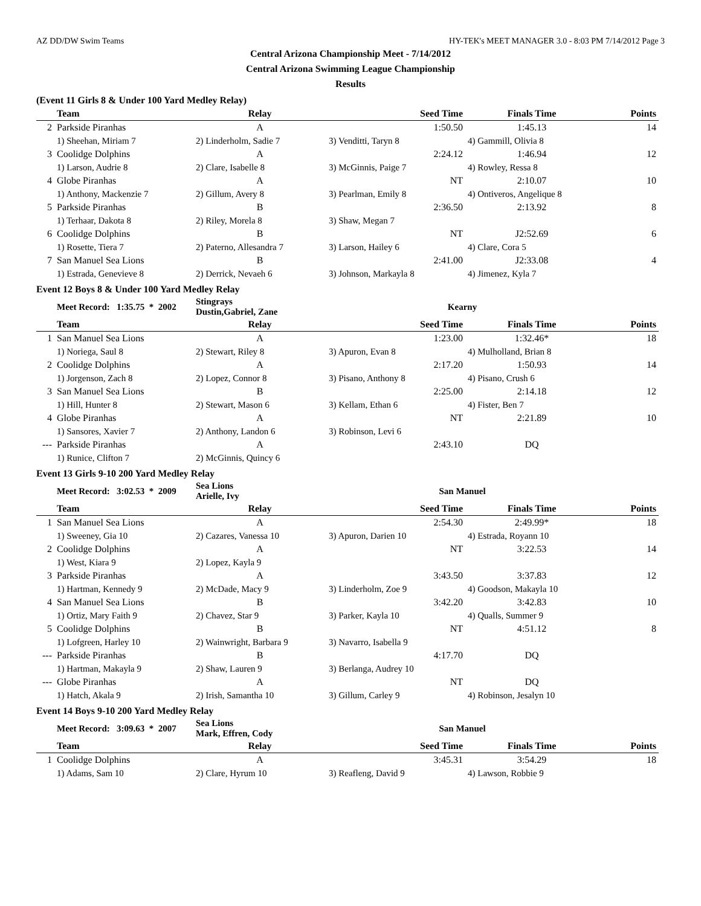AZ DD/DW Swim Teams HY-TEK's MEET MANAGER 3.0 - 8:03 PM 7/14/2012 Page 3
Central Arizona Championship Meet - 7/14/2012
Central Arizona Swimming League Championship
Results
(Event 11 Girls 8 & Under 100 Yard Medley Relay)
| | Team | Relay | Seed Time | Finals Time | Points |
| --- | --- | --- | --- | --- | --- |
| 2 | Parkside Piranhas | A | 1:50.50 | 1:45.13 | 14 |
| | 1) Sheehan, Miriam 7 | 2) Linderholm, Sadie 7 | 3) Venditti, Taryn 8 | 4) Gammill, Olivia 8 | |
| 3 | Coolidge Dolphins | A | 2:24.12 | 1:46.94 | 12 |
| | 1) Larson, Audrie 8 | 2) Clare, Isabelle 8 | 3) McGinnis, Paige 7 | 4) Rowley, Ressa 8 | |
| 4 | Globe Piranhas | A | NT | 2:10.07 | 10 |
| | 1) Anthony, Mackenzie 7 | 2) Gillum, Avery 8 | 3) Pearlman, Emily 8 | 4) Ontiveros, Angelique 8 | |
| 5 | Parkside Piranhas | B | 2:36.50 | 2:13.92 | 8 |
| | 1) Terhaar, Dakota 8 | 2) Riley, Morela 8 | 3) Shaw, Megan 7 | | |
| 6 | Coolidge Dolphins | B | NT | J2:52.69 | 6 |
| | 1) Rosette, Tiera 7 | 2) Paterno, Allesandra 7 | 3) Larson, Hailey 6 | 4) Clare, Cora 5 | |
| 7 | San Manuel Sea Lions | B | 2:41.00 | J2:33.08 | 4 |
| | 1) Estrada, Genevieve 8 | 2) Derrick, Nevaeh 6 | 3) Johnson, Markayla 8 | 4) Jimenez, Kyla 7 | |
Event 12 Boys 8 & Under 100 Yard Medley Relay
| | Meet Record: 1:35.75 * 2002 | Stingrays Dustin,Gabriel, Zane | Kearny | | |
| | Team | Relay | Seed Time | Finals Time | Points |
| 1 | San Manuel Sea Lions | A | 1:23.00 | 1:32.46* | 18 |
| | 1) Noriega, Saul 8 | 2) Stewart, Riley 8 | 3) Apuron, Evan 8 | 4) Mulholland, Brian 8 | |
| 2 | Coolidge Dolphins | A | 2:17.20 | 1:50.93 | 14 |
| | 1) Jorgenson, Zach 8 | 2) Lopez, Connor 8 | 3) Pisano, Anthony 8 | 4) Pisano, Crush 6 | |
| 3 | San Manuel Sea Lions | B | 2:25.00 | 2:14.18 | 12 |
| | 1) Hill, Hunter 8 | 2) Stewart, Mason 6 | 3) Kellam, Ethan 6 | 4) Fister, Ben 7 | |
| 4 | Globe Piranhas | A | NT | 2:21.89 | 10 |
| | 1) Sansores, Xavier 7 | 2) Anthony, Landon 6 | 3) Robinson, Levi 6 | | |
| --- | Parkside Piranhas | A | 2:43.10 | DQ | |
| | 1) Runice, Clifton 7 | 2) McGinnis, Quincy 6 | | | |
Event 13 Girls 9-10 200 Yard Medley Relay
| | Meet Record: 3:02.53 * 2009 | Sea Lions Arielle, Ivy | San Manuel | | |
| | Team | Relay | Seed Time | Finals Time | Points |
| 1 | San Manuel Sea Lions | A | 2:54.30 | 2:49.99* | 18 |
| | 1) Sweeney, Gia 10 | 2) Cazares, Vanessa 10 | 3) Apuron, Darien 10 | 4) Estrada, Royann 10 | |
| 2 | Coolidge Dolphins | A | NT | 3:22.53 | 14 |
| | 1) West, Kiara 9 | 2) Lopez, Kayla 9 | | | |
| 3 | Parkside Piranhas | A | 3:43.50 | 3:37.83 | 12 |
| | 1) Hartman, Kennedy 9 | 2) McDade, Macy 9 | 3) Linderholm, Zoe 9 | 4) Goodson, Makayla 10 | |
| 4 | San Manuel Sea Lions | B | 3:42.20 | 3:42.83 | 10 |
| | 1) Ortiz, Mary Faith 9 | 2) Chavez, Star 9 | 3) Parker, Kayla 10 | 4) Qualls, Summer 9 | |
| 5 | Coolidge Dolphins | B | NT | 4:51.12 | 8 |
| | 1) Lofgreen, Harley 10 | 2) Wainwright, Barbara 9 | 3) Navarro, Isabella 9 | | |
| --- | Parkside Piranhas | B | 4:17.70 | DQ | |
| | 1) Hartman, Makayla 9 | 2) Shaw, Lauren 9 | 3) Berlanga, Audrey 10 | | |
| --- | Globe Piranhas | A | NT | DQ | |
| | 1) Hatch, Akala 9 | 2) Irish, Samantha 10 | 3) Gillum, Carley 9 | 4) Robinson, Jesalyn 10 | |
Event 14 Boys 9-10 200 Yard Medley Relay
| | Meet Record: 3:09.63 * 2007 | Sea Lions Mark, Effren, Cody | San Manuel | | |
| | Team | Relay | Seed Time | Finals Time | Points |
| 1 | Coolidge Dolphins | A | 3:45.31 | 3:54.29 | 18 |
| | 1) Adams, Sam 10 | 2) Clare, Hyrum 10 | 3) Reafleng, David 9 | 4) Lawson, Robbie 9 | |